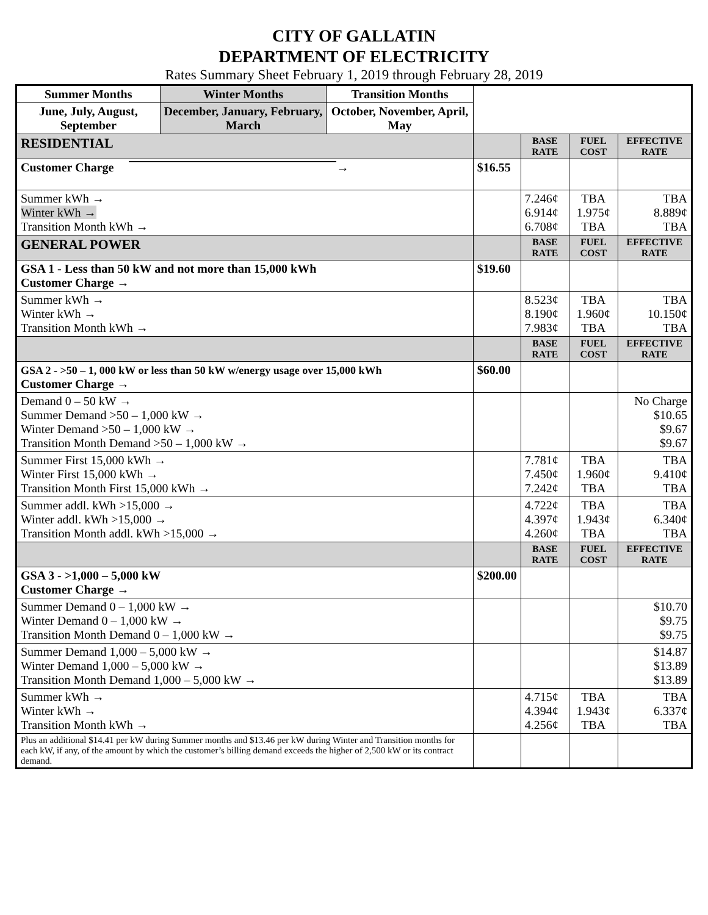CITY OF GALLATIN
DEPARTMENT OF ELECTRICITY
Rates Summary Sheet February 1, 2019 through February 28, 2019
| Summer Months | Winter Months | Transition Months | | | | |
| June, July, August, September | December, January, February, March | October, November, April, May | | | | |
| RESIDENTIAL | | | | BASE RATE | FUEL COST | EFFECTIVE RATE |
| Customer Charge → | | | $16.55 | | | |
| Summer kWh → Winter kWh → Transition Month kWh → | | | | 7.246¢ 6.914¢ 6.708¢ | TBA 1.975¢ TBA | TBA 8.889¢ TBA |
| GENERAL POWER | | | | BASE RATE | FUEL COST | EFFECTIVE RATE |
| GSA 1 - Less than 50 kW and not more than 15,000 kWh Customer Charge → | | | $19.60 | | | |
| Summer kWh → Winter kWh → Transition Month kWh → | | | | 8.523¢ 8.190¢ 7.983¢ | TBA 1.960¢ TBA | TBA 10.150¢ TBA |
| | | | | BASE RATE | FUEL COST | EFFECTIVE RATE |
| GSA 2 - >50 – 1, 000 kW or less than 50 kW w/energy usage over 15,000 kWh Customer Charge → | | | $60.00 | | | |
| Demand 0 – 50 kW → Summer Demand >50 – 1,000 kW → Winter Demand >50 – 1,000 kW → Transition Month Demand >50 – 1,000 kW → | | | | | | No Charge $10.65 $9.67 $9.67 |
| Summer First 15,000 kWh → Winter First 15,000 kWh → Transition Month First 15,000 kWh → | | | | 7.781¢ 7.450¢ 7.242¢ | TBA 1.960¢ TBA | TBA 9.410¢ TBA |
| Summer addl. kWh >15,000 → Winter addl. kWh >15,000 → Transition Month addl. kWh >15,000 → | | | | 4.722¢ 4.397¢ 4.260¢ | TBA 1.943¢ TBA | TBA 6.340¢ TBA |
| | | | | BASE RATE | FUEL COST | EFFECTIVE RATE |
| GSA 3 - >1,000 – 5,000 kW Customer Charge → | | | $200.00 | | | |
| Summer Demand 0 – 1,000 kW → Winter Demand 0 – 1,000 kW → Transition Month Demand 0 – 1,000 kW → | | | | | | $10.70 $9.75 $9.75 |
| Summer Demand 1,000 – 5,000 kW → Winter Demand 1,000 – 5,000 kW → Transition Month Demand 1,000 – 5,000 kW → | | | | | | $14.87 $13.89 $13.89 |
| Summer kWh → Winter kWh → Transition Month kWh → | | | | 4.715¢ 4.394¢ 4.256¢ | TBA 1.943¢ TBA | TBA 6.337¢ TBA |
| Plus an additional $14.41 per kW during Summer months and $13.46 per kW during Winter and Transition months for each kW, if any, of the amount by which the customer’s billing demand exceeds the higher of 2,500 kW or its contract demand. | | | | | | |